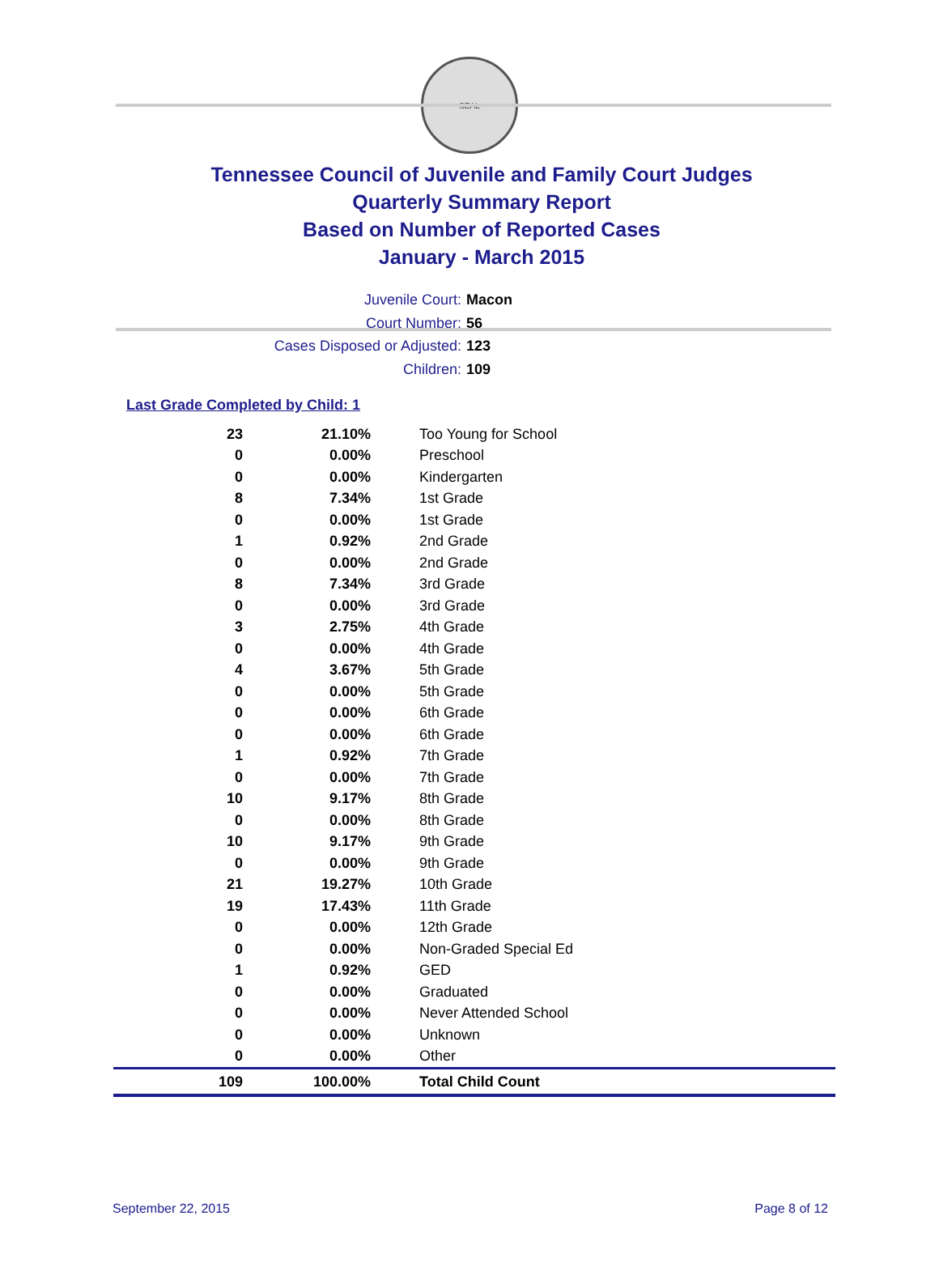SEAL
Tennessee Council of Juvenile and Family Court Judges
Quarterly Summary Report
Based on Number of Reported Cases
January - March 2015
Juvenile Court: Macon
Court Number: 56
Cases Disposed or Adjusted: 123
Children: 109
Last Grade Completed by Child: 1
| 23 | 21.10% | Too Young for School |
| 0 | 0.00% | Preschool |
| 0 | 0.00% | Kindergarten |
| 8 | 7.34% | 1st Grade |
| 0 | 0.00% | 1st Grade |
| 1 | 0.92% | 2nd Grade |
| 0 | 0.00% | 2nd Grade |
| 8 | 7.34% | 3rd Grade |
| 0 | 0.00% | 3rd Grade |
| 3 | 2.75% | 4th Grade |
| 0 | 0.00% | 4th Grade |
| 4 | 3.67% | 5th Grade |
| 0 | 0.00% | 5th Grade |
| 0 | 0.00% | 6th Grade |
| 0 | 0.00% | 6th Grade |
| 1 | 0.92% | 7th Grade |
| 0 | 0.00% | 7th Grade |
| 10 | 9.17% | 8th Grade |
| 0 | 0.00% | 8th Grade |
| 10 | 9.17% | 9th Grade |
| 0 | 0.00% | 9th Grade |
| 21 | 19.27% | 10th Grade |
| 19 | 17.43% | 11th Grade |
| 0 | 0.00% | 12th Grade |
| 0 | 0.00% | Non-Graded Special Ed |
| 1 | 0.92% | GED |
| 0 | 0.00% | Graduated |
| 0 | 0.00% | Never Attended School |
| 0 | 0.00% | Unknown |
| 0 | 0.00% | Other |
| 109 | 100.00% | Total Child Count |
September 22, 2015 Page 8 of 12